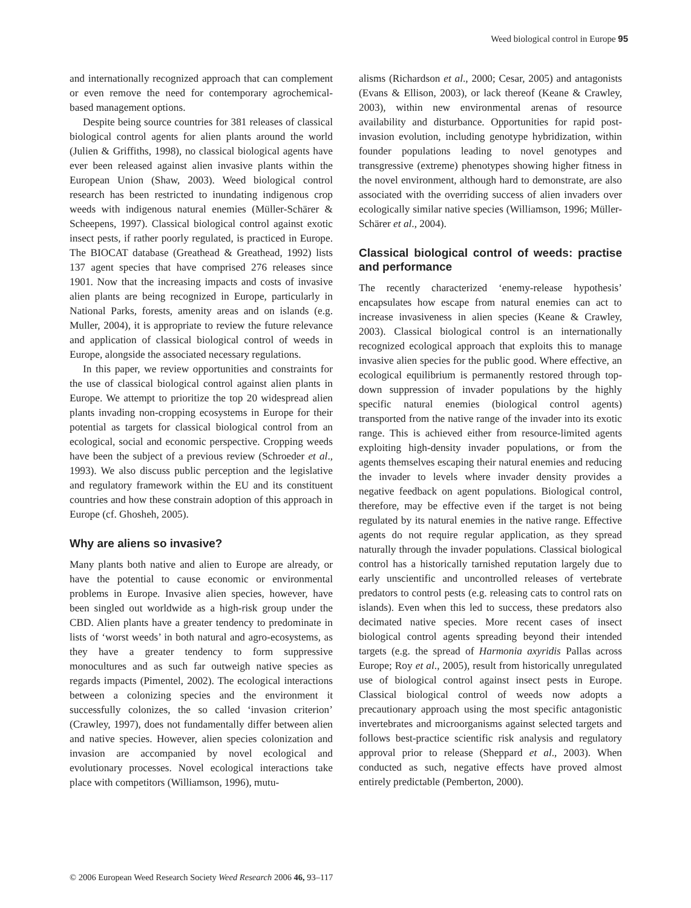Weed biological control in Europe 95
and internationally recognized approach that can complement or even remove the need for contemporary agrochemical-based management options.
Despite being source countries for 381 releases of classical biological control agents for alien plants around the world (Julien & Griffiths, 1998), no classical biological agents have ever been released against alien invasive plants within the European Union (Shaw, 2003). Weed biological control research has been restricted to inundating indigenous crop weeds with indigenous natural enemies (Müller-Schärer & Scheepens, 1997). Classical biological control against exotic insect pests, if rather poorly regulated, is practiced in Europe. The BIOCAT database (Greathead & Greathead, 1992) lists 137 agent species that have comprised 276 releases since 1901. Now that the increasing impacts and costs of invasive alien plants are being recognized in Europe, particularly in National Parks, forests, amenity areas and on islands (e.g. Muller, 2004), it is appropriate to review the future relevance and application of classical biological control of weeds in Europe, alongside the associated necessary regulations.
In this paper, we review opportunities and constraints for the use of classical biological control against alien plants in Europe. We attempt to prioritize the top 20 widespread alien plants invading non-cropping ecosystems in Europe for their potential as targets for classical biological control from an ecological, social and economic perspective. Cropping weeds have been the subject of a previous review (Schroeder et al., 1993). We also discuss public perception and the legislative and regulatory framework within the EU and its constituent countries and how these constrain adoption of this approach in Europe (cf. Ghosheh, 2005).
Why are aliens so invasive?
Many plants both native and alien to Europe are already, or have the potential to cause economic or environmental problems in Europe. Invasive alien species, however, have been singled out worldwide as a high-risk group under the CBD. Alien plants have a greater tendency to predominate in lists of ‘worst weeds’ in both natural and agro-ecosystems, as they have a greater tendency to form suppressive monocultures and as such far outweigh native species as regards impacts (Pimentel, 2002). The ecological interactions between a colonizing species and the environment it successfully colonizes, the so called ‘invasion criterion’ (Crawley, 1997), does not fundamentally differ between alien and native species. However, alien species colonization and invasion are accompanied by novel ecological and evolutionary processes. Novel ecological interactions take place with competitors (Williamson, 1996), mutu-
alisms (Richardson et al., 2000; Cesar, 2005) and antagonists (Evans & Ellison, 2003), or lack thereof (Keane & Crawley, 2003), within new environmental arenas of resource availability and disturbance. Opportunities for rapid post-invasion evolution, including genotype hybridization, within founder populations leading to novel genotypes and transgressive (extreme) phenotypes showing higher fitness in the novel environment, although hard to demonstrate, are also associated with the overriding success of alien invaders over ecologically similar native species (Williamson, 1996; Müller-Schärer et al., 2004).
Classical biological control of weeds: practise and performance
The recently characterized ‘enemy-release hypothesis’ encapsulates how escape from natural enemies can act to increase invasiveness in alien species (Keane & Crawley, 2003). Classical biological control is an internationally recognized ecological approach that exploits this to manage invasive alien species for the public good. Where effective, an ecological equilibrium is permanently restored through top-down suppression of invader populations by the highly specific natural enemies (biological control agents) transported from the native range of the invader into its exotic range. This is achieved either from resource-limited agents exploiting high-density invader populations, or from the agents themselves escaping their natural enemies and reducing the invader to levels where invader density provides a negative feedback on agent populations. Biological control, therefore, may be effective even if the target is not being regulated by its natural enemies in the native range. Effective agents do not require regular application, as they spread naturally through the invader populations. Classical biological control has a historically tarnished reputation largely due to early unscientific and uncontrolled releases of vertebrate predators to control pests (e.g. releasing cats to control rats on islands). Even when this led to success, these predators also decimated native species. More recent cases of insect biological control agents spreading beyond their intended targets (e.g. the spread of Harmonia axyridis Pallas across Europe; Roy et al., 2005), result from historically unregulated use of biological control against insect pests in Europe. Classical biological control of weeds now adopts a precautionary approach using the most specific antagonistic invertebrates and microorganisms against selected targets and follows best-practice scientific risk analysis and regulatory approval prior to release (Sheppard et al., 2003). When conducted as such, negative effects have proved almost entirely predictable (Pemberton, 2000).
© 2006 European Weed Research Society Weed Research 2006 46, 93–117